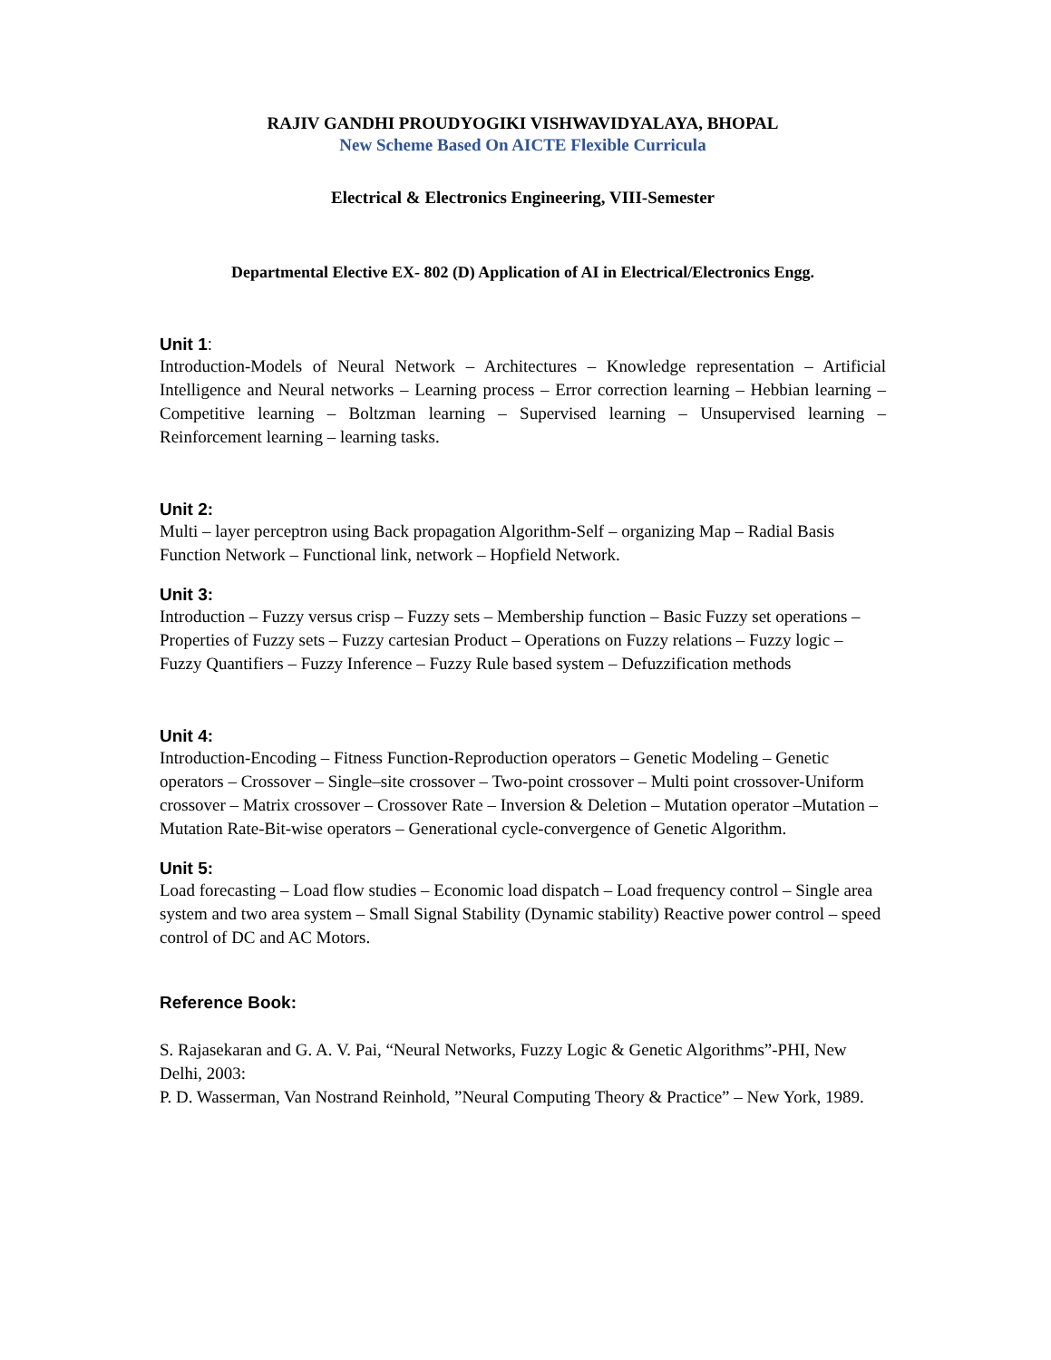RAJIV GANDHI PROUDYOGIKI VISHWAVIDYALAYA, BHOPAL
New Scheme Based On AICTE Flexible Curricula
Electrical & Electronics Engineering, VIII-Semester
Departmental Elective EX- 802 (D) Application of AI in Electrical/Electronics Engg.
Unit 1:
Introduction-Models of Neural Network – Architectures – Knowledge representation – Artificial Intelligence and Neural networks – Learning process – Error correction learning – Hebbian learning – Competitive learning – Boltzman learning – Supervised learning – Unsupervised learning – Reinforcement learning – learning tasks.
Unit 2:
Multi – layer perceptron using Back propagation Algorithm-Self – organizing Map – Radial Basis Function Network – Functional link, network – Hopfield Network.
Unit 3:
Introduction – Fuzzy versus crisp – Fuzzy sets – Membership function – Basic Fuzzy set operations – Properties of Fuzzy sets – Fuzzy cartesian Product – Operations on Fuzzy relations – Fuzzy logic – Fuzzy Quantifiers – Fuzzy Inference – Fuzzy Rule based system – Defuzzification methods
Unit 4:
Introduction-Encoding – Fitness Function-Reproduction operators – Genetic Modeling – Genetic operators – Crossover – Single–site crossover – Two-point crossover – Multi point crossover-Uniform crossover – Matrix crossover – Crossover Rate – Inversion & Deletion – Mutation operator –Mutation – Mutation Rate-Bit-wise operators – Generational cycle-convergence of Genetic Algorithm.
Unit 5:
Load forecasting – Load flow studies – Economic load dispatch – Load frequency control – Single area system and two area system – Small Signal Stability (Dynamic stability) Reactive power control – speed control of DC and AC Motors.
Reference Book:
S. Rajasekaran and G. A. V. Pai, “Neural Networks, Fuzzy Logic & Genetic Algorithms”-PHI, New Delhi, 2003:
P. D. Wasserman, Van Nostrand Reinhold, ”Neural Computing Theory & Practice” – New York, 1989.